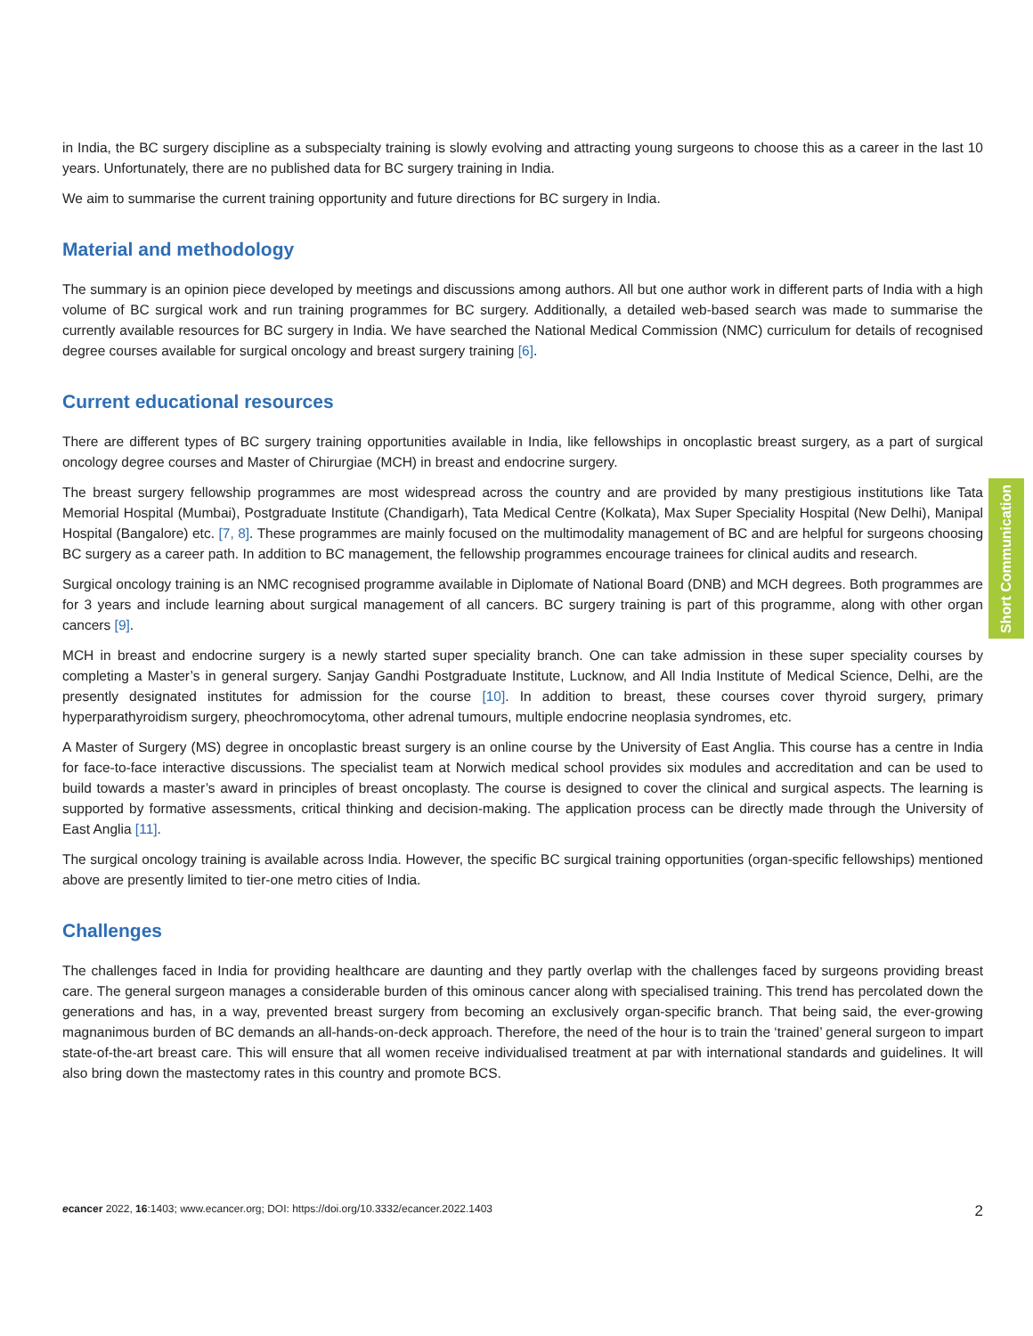in India, the BC surgery discipline as a subspecialty training is slowly evolving and attracting young surgeons to choose this as a career in the last 10 years. Unfortunately, there are no published data for BC surgery training in India.
We aim to summarise the current training opportunity and future directions for BC surgery in India.
Material and methodology
The summary is an opinion piece developed by meetings and discussions among authors. All but one author work in different parts of India with a high volume of BC surgical work and run training programmes for BC surgery. Additionally, a detailed web-based search was made to summarise the currently available resources for BC surgery in India. We have searched the National Medical Commission (NMC) curriculum for details of recognised degree courses available for surgical oncology and breast surgery training [6].
Current educational resources
There are different types of BC surgery training opportunities available in India, like fellowships in oncoplastic breast surgery, as a part of surgical oncology degree courses and Master of Chirurgiae (MCH) in breast and endocrine surgery.
The breast surgery fellowship programmes are most widespread across the country and are provided by many prestigious institutions like Tata Memorial Hospital (Mumbai), Postgraduate Institute (Chandigarh), Tata Medical Centre (Kolkata), Max Super Speciality Hospital (New Delhi), Manipal Hospital (Bangalore) etc. [7, 8]. These programmes are mainly focused on the multimodality management of BC and are helpful for surgeons choosing BC surgery as a career path. In addition to BC management, the fellowship programmes encourage trainees for clinical audits and research.
Surgical oncology training is an NMC recognised programme available in Diplomate of National Board (DNB) and MCH degrees. Both programmes are for 3 years and include learning about surgical management of all cancers. BC surgery training is part of this programme, along with other organ cancers [9].
MCH in breast and endocrine surgery is a newly started super speciality branch. One can take admission in these super speciality courses by completing a Master’s in general surgery. Sanjay Gandhi Postgraduate Institute, Lucknow, and All India Institute of Medical Science, Delhi, are the presently designated institutes for admission for the course [10]. In addition to breast, these courses cover thyroid surgery, primary hyperparathyroidism surgery, pheochromocytoma, other adrenal tumours, multiple endocrine neoplasia syndromes, etc.
A Master of Surgery (MS) degree in oncoplastic breast surgery is an online course by the University of East Anglia. This course has a centre in India for face-to-face interactive discussions. The specialist team at Norwich medical school provides six modules and accreditation and can be used to build towards a master’s award in principles of breast oncoplasty. The course is designed to cover the clinical and surgical aspects. The learning is supported by formative assessments, critical thinking and decision-making. The application process can be directly made through the University of East Anglia [11].
The surgical oncology training is available across India. However, the specific BC surgical training opportunities (organ-specific fellowships) mentioned above are presently limited to tier-one metro cities of India.
Challenges
The challenges faced in India for providing healthcare are daunting and they partly overlap with the challenges faced by surgeons providing breast care. The general surgeon manages a considerable burden of this ominous cancer along with specialised training. This trend has percolated down the generations and has, in a way, prevented breast surgery from becoming an exclusively organ-specific branch. That being said, the ever-growing magnanimous burden of BC demands an all-hands-on-deck approach. Therefore, the need of the hour is to train the ‘trained’ general surgeon to impart state-of-the-art breast care. This will ensure that all women receive individualised treatment at par with international standards and guidelines. It will also bring down the mastectomy rates in this country and promote BCS.
Short Communication
ecancer 2022, 16:1403; www.ecancer.org; DOI: https://doi.org/10.3332/ecancer.2022.1403 2